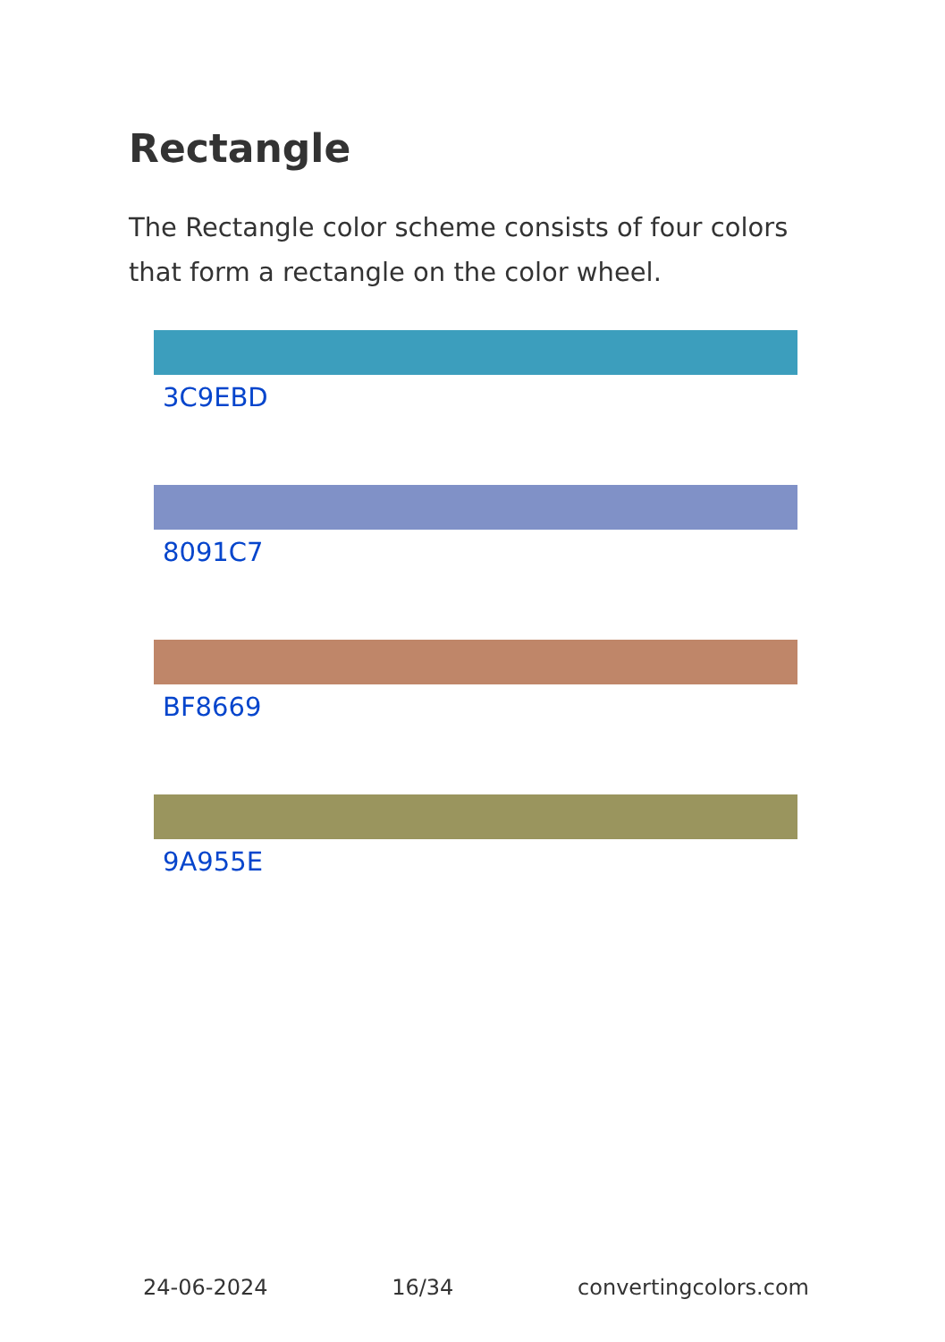Rectangle
The Rectangle color scheme consists of four colors that form a rectangle on the color wheel.
3C9EBD
8091C7
BF8669
9A955E
24-06-2024 16/34 convertingcolors.com